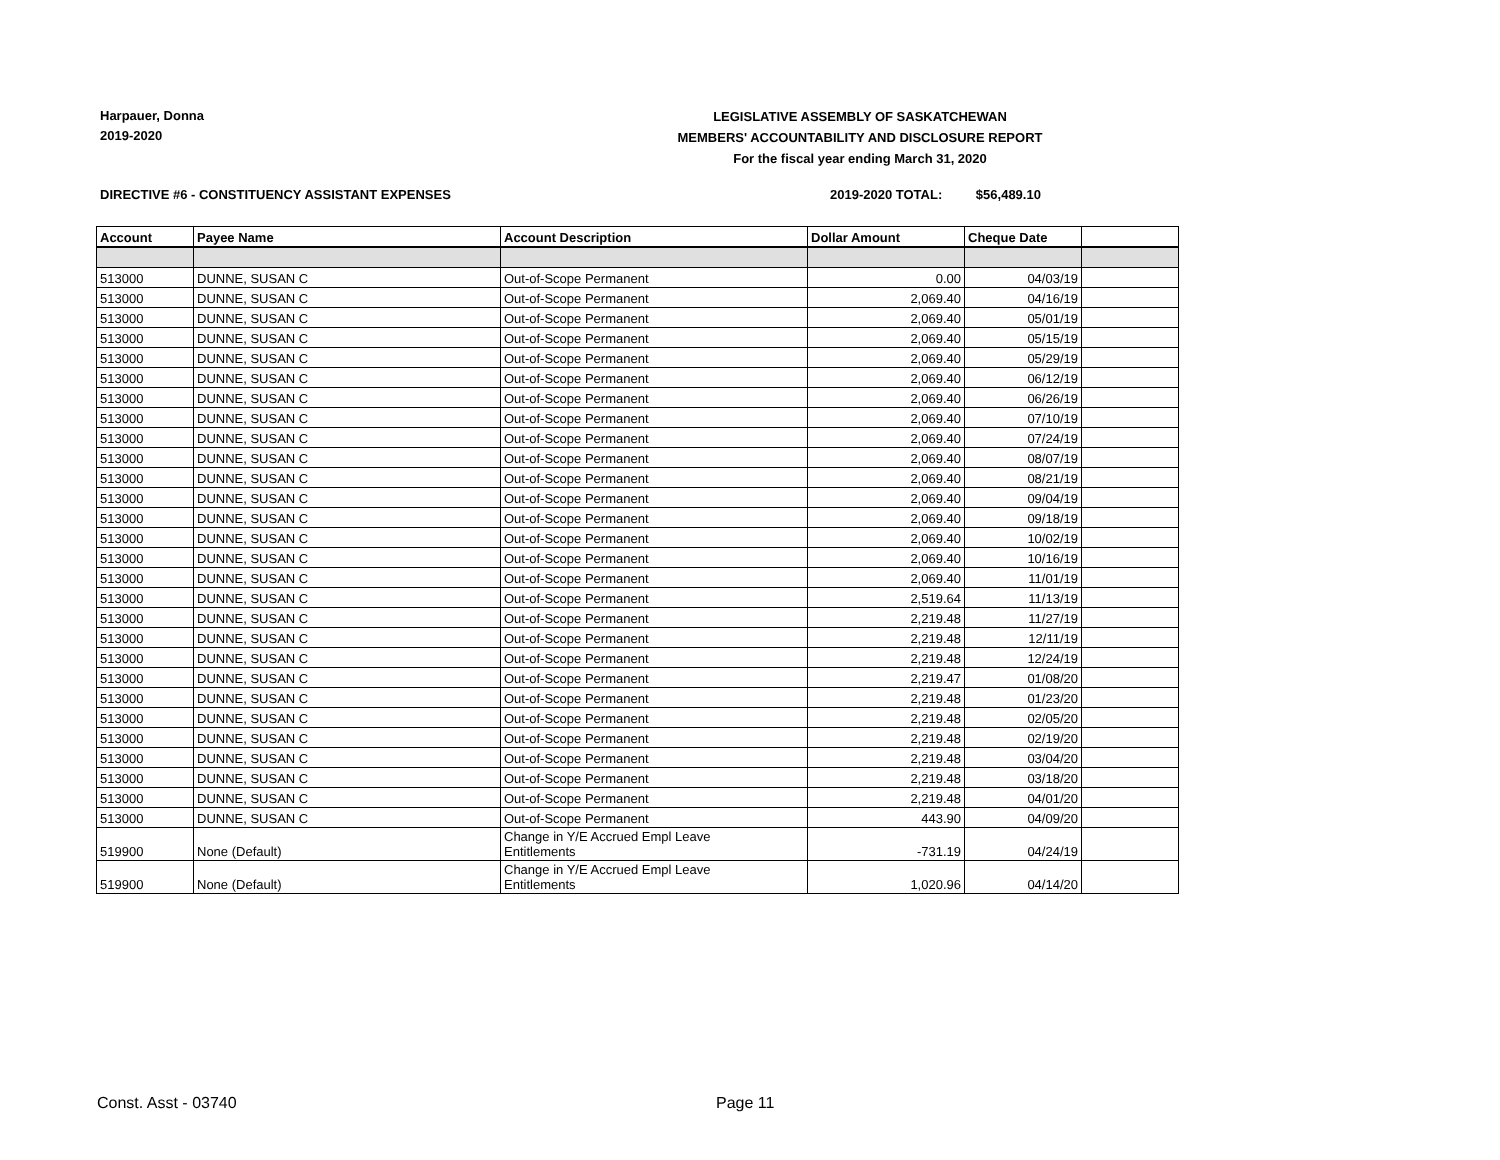Harpauer, Donna
2019-2020
LEGISLATIVE ASSEMBLY OF SASKATCHEWAN
MEMBERS' ACCOUNTABILITY AND DISCLOSURE REPORT
For the fiscal year ending March 31, 2020
DIRECTIVE #6 - CONSTITUENCY ASSISTANT EXPENSES
2019-2020 TOTAL: $56,489.10
| Account | Payee Name | Account Description | Dollar Amount | Cheque Date | |
| --- | --- | --- | --- | --- | --- |
| 513000 | DUNNE, SUSAN C | Out-of-Scope Permanent | 0.00 | 04/03/19 | |
| 513000 | DUNNE, SUSAN C | Out-of-Scope Permanent | 2,069.40 | 04/16/19 | |
| 513000 | DUNNE, SUSAN C | Out-of-Scope Permanent | 2,069.40 | 05/01/19 | |
| 513000 | DUNNE, SUSAN C | Out-of-Scope Permanent | 2,069.40 | 05/15/19 | |
| 513000 | DUNNE, SUSAN C | Out-of-Scope Permanent | 2,069.40 | 05/29/19 | |
| 513000 | DUNNE, SUSAN C | Out-of-Scope Permanent | 2,069.40 | 06/12/19 | |
| 513000 | DUNNE, SUSAN C | Out-of-Scope Permanent | 2,069.40 | 06/26/19 | |
| 513000 | DUNNE, SUSAN C | Out-of-Scope Permanent | 2,069.40 | 07/10/19 | |
| 513000 | DUNNE, SUSAN C | Out-of-Scope Permanent | 2,069.40 | 07/24/19 | |
| 513000 | DUNNE, SUSAN C | Out-of-Scope Permanent | 2,069.40 | 08/07/19 | |
| 513000 | DUNNE, SUSAN C | Out-of-Scope Permanent | 2,069.40 | 08/21/19 | |
| 513000 | DUNNE, SUSAN C | Out-of-Scope Permanent | 2,069.40 | 09/04/19 | |
| 513000 | DUNNE, SUSAN C | Out-of-Scope Permanent | 2,069.40 | 09/18/19 | |
| 513000 | DUNNE, SUSAN C | Out-of-Scope Permanent | 2,069.40 | 10/02/19 | |
| 513000 | DUNNE, SUSAN C | Out-of-Scope Permanent | 2,069.40 | 10/16/19 | |
| 513000 | DUNNE, SUSAN C | Out-of-Scope Permanent | 2,069.40 | 11/01/19 | |
| 513000 | DUNNE, SUSAN C | Out-of-Scope Permanent | 2,519.64 | 11/13/19 | |
| 513000 | DUNNE, SUSAN C | Out-of-Scope Permanent | 2,219.48 | 11/27/19 | |
| 513000 | DUNNE, SUSAN C | Out-of-Scope Permanent | 2,219.48 | 12/11/19 | |
| 513000 | DUNNE, SUSAN C | Out-of-Scope Permanent | 2,219.48 | 12/24/19 | |
| 513000 | DUNNE, SUSAN C | Out-of-Scope Permanent | 2,219.47 | 01/08/20 | |
| 513000 | DUNNE, SUSAN C | Out-of-Scope Permanent | 2,219.48 | 01/23/20 | |
| 513000 | DUNNE, SUSAN C | Out-of-Scope Permanent | 2,219.48 | 02/05/20 | |
| 513000 | DUNNE, SUSAN C | Out-of-Scope Permanent | 2,219.48 | 02/19/20 | |
| 513000 | DUNNE, SUSAN C | Out-of-Scope Permanent | 2,219.48 | 03/04/20 | |
| 513000 | DUNNE, SUSAN C | Out-of-Scope Permanent | 2,219.48 | 03/18/20 | |
| 513000 | DUNNE, SUSAN C | Out-of-Scope Permanent | 2,219.48 | 04/01/20 | |
| 513000 | DUNNE, SUSAN C | Out-of-Scope Permanent | 443.90 | 04/09/20 | |
| 519900 | None (Default) | Change in Y/E Accrued Empl Leave Entitlements | -731.19 | 04/24/19 | |
| 519900 | None (Default) | Change in Y/E Accrued Empl Leave Entitlements | 1,020.96 | 04/14/20 | |
Const. Asst - 03740 Page 11